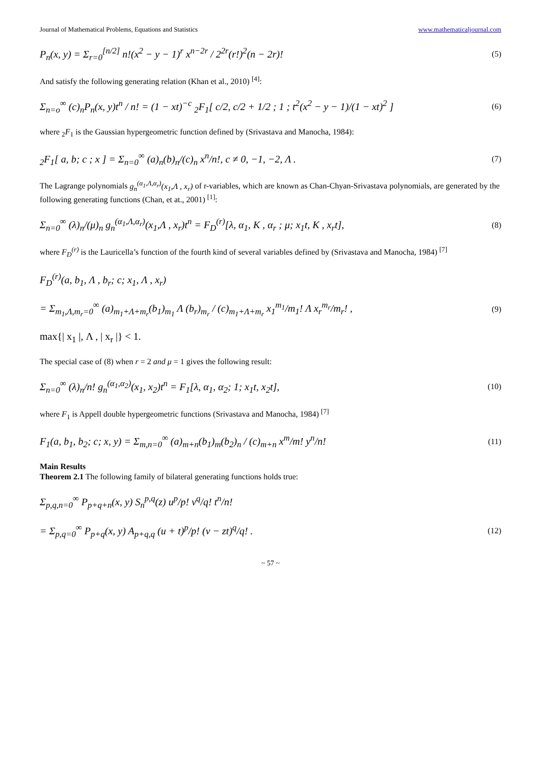Journal of Mathematical Problems, Equations and Statistics www.mathematicaljournal.com
P<sub>n</sub>(x, y) = Σ<sub>r=0</sub><sup>[n/2]</sup> n!(x<sup>2</sup> − y − 1)<sup>r</sup> x<sup>n−2r</sup> / 2<sup>2r</sup>(r!)<sup>2</sup>(n − 2r)! (5)
And satisfy the following generating relation (Khan et al., 2010) <sup>[4]</sup>:
Σ<sub>n=o</sub><sup>∞</sup> (c)<sub>n</sub>P<sub>n</sub>(x, y)t<sup>n</sup> / n! = (1 − xt)<sup>−c</sup> <sub>2</sub>F<sub>1</sub>[ c/2, c/2 + 1/2 ; 1 ; t<sup>2</sup>(x<sup>2</sup> − y − 1)/(1 − xt)<sup>2</sup> ] (6)
where <sub>2</sub>F<sub>1</sub> is the Gaussian hypergeometric function defined by (Srivastava and Manocha, 1984):
<sub>2</sub>F<sub>1</sub>[ a, b; c ; x ] = Σ<sub>n=0</sub><sup>∞</sup> (a)<sub>n</sub>(b)<sub>n</sub>/(c)<sub>n</sub> x<sup>n</sup>/n!, c ≠ 0, −1, −2, Λ . (7)
The Lagrange polynomials g<sub>n</sub><sup>(α<sub>1</sub>,Λ,α<sub>r</sub>)</sup>(x<sub>1</sub>,Λ , x<sub>r</sub>) of r-variables, which are known as Chan-Chyan-Srivastava polynomials, are generated by the following generating functions (Chan, et at., 2001) <sup>[1]</sup>:
Σ<sub>n=0</sub><sup>∞</sup> (λ)<sub>n</sub>/(μ)<sub>n</sub> g<sub>n</sub><sup>(α<sub>1</sub>,Λ,α<sub>r</sub>)</sup>(x<sub>1</sub>,Λ , x<sub>r</sub>)t<sup>n</sup> = F<sub>D</sub><sup>(r)</sup>[λ, α<sub>1</sub>, K , α<sub>r</sub> ; μ; x<sub>1</sub>t, K , x<sub>r</sub>t], (8)
where F<sub>D</sub><sup>(r)</sup> is the Lauricella’s function of the fourth kind of several variables defined by (Srivastava and Manocha, 1984) <sup>[7]</sup>
F<sub>D</sub><sup>(r)</sup>(a, b<sub>1</sub>, Λ , b<sub>r</sub>; c; x<sub>1</sub>, Λ , x<sub>r</sub>)
= Σ<sub>m<sub>1</sub>,Λ,m<sub>r</sub>=0</sub><sup>∞</sup> (a)<sub>m<sub>1</sub>+Λ+m<sub>r</sub></sub>(b<sub>1</sub>)<sub>m<sub>1</sub></sub> Λ (b<sub>r</sub>)<sub>m<sub>r</sub></sub> / (c)<sub>m<sub>1</sub>+Λ+m<sub>r</sub></sub> x<sub>1</sub><sup>m<sub>1</sub></sup>/m<sub>1</sub>! Λ x<sub>r</sub><sup>m<sub>r</sub></sup>/m<sub>r</sub>! , (9)
max{| x<sub>1</sub> |, Λ , | x<sub>r</sub> |} < 1.
The special case of (8) when r = 2 and μ = 1 gives the following result:
Σ<sub>n=0</sub><sup>∞</sup> (λ)<sub>n</sub>/n! g<sub>n</sub><sup>(α<sub>1</sub>,α<sub>2</sub>)</sup>(x<sub>1</sub>, x<sub>2</sub>)t<sup>n</sup> = F<sub>1</sub>[λ, α<sub>1</sub>, α<sub>2</sub>; 1; x<sub>1</sub>t, x<sub>2</sub>t], (10)
where F<sub>1</sub> is Appell double hypergeometric functions (Srivastava and Manocha, 1984) <sup>[7]</sup>
F<sub>1</sub>(a, b<sub>1</sub>, b<sub>2</sub>; c; x, y) = Σ<sub>m,n=0</sub><sup>∞</sup> (a)<sub>m+n</sub>(b<sub>1</sub>)<sub>m</sub>(b<sub>2</sub>)<sub>n</sub> / (c)<sub>m+n</sub> x<sup>m</sup>/m! y<sup>n</sup>/n! (11)
Main Results
Theorem 2.1 The following family of bilateral generating functions holds true:
Σ<sub>p,q,n=0</sub><sup>∞</sup> P<sub>p+q+n</sub>(x, y) S<sub>n</sub><sup>p,q</sup>(z) u<sup>p</sup>/p! v<sup>q</sup>/q! t<sup>n</sup>/n!
= Σ<sub>p,q=0</sub><sup>∞</sup> P<sub>p+q</sub>(x, y) A<sub>p+q,q</sub> (u + t)<sup>p</sup>/p! (v − zt)<sup>q</sup>/q! . (12)
~ 57 ~